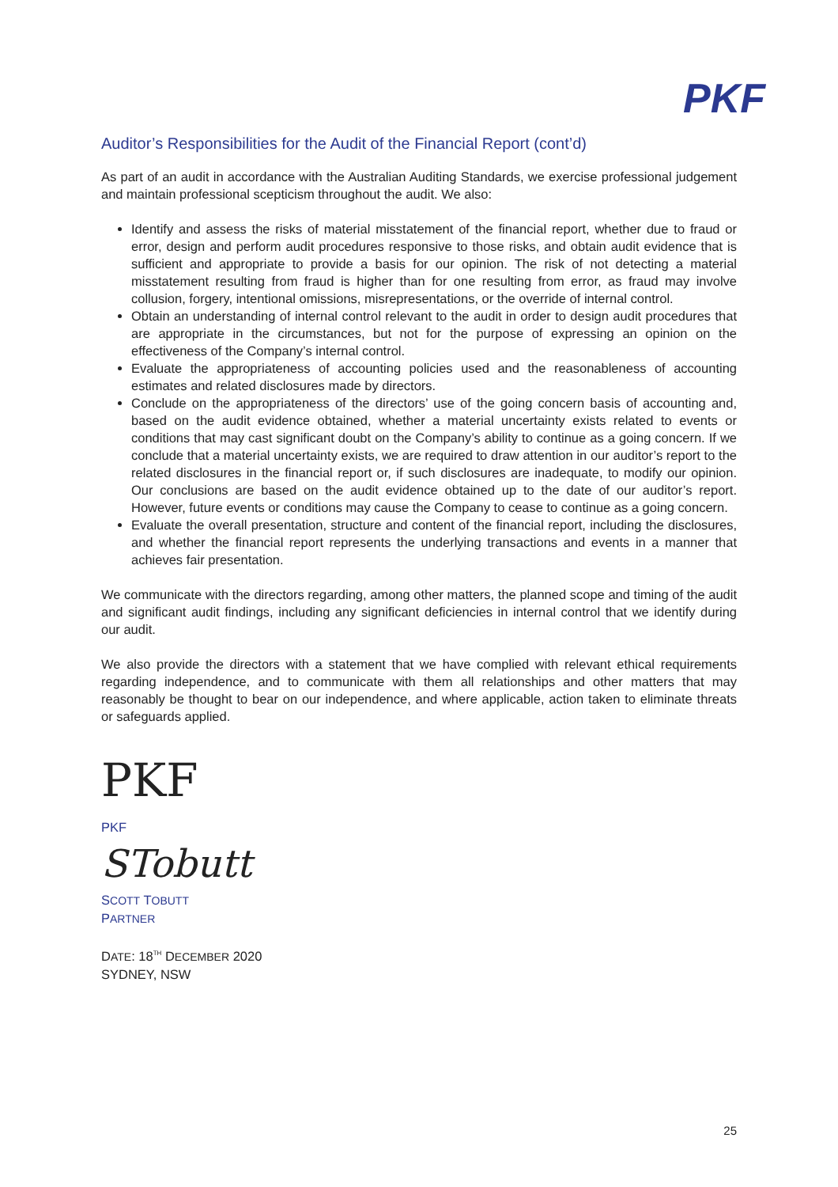PKF
Auditor’s Responsibilities for the Audit of the Financial Report (cont’d)
As part of an audit in accordance with the Australian Auditing Standards, we exercise professional judgement and maintain professional scepticism throughout the audit. We also:
Identify and assess the risks of material misstatement of the financial report, whether due to fraud or error, design and perform audit procedures responsive to those risks, and obtain audit evidence that is sufficient and appropriate to provide a basis for our opinion. The risk of not detecting a material misstatement resulting from fraud is higher than for one resulting from error, as fraud may involve collusion, forgery, intentional omissions, misrepresentations, or the override of internal control.
Obtain an understanding of internal control relevant to the audit in order to design audit procedures that are appropriate in the circumstances, but not for the purpose of expressing an opinion on the effectiveness of the Company’s internal control.
Evaluate the appropriateness of accounting policies used and the reasonableness of accounting estimates and related disclosures made by directors.
Conclude on the appropriateness of the directors’ use of the going concern basis of accounting and, based on the audit evidence obtained, whether a material uncertainty exists related to events or conditions that may cast significant doubt on the Company’s ability to continue as a going concern. If we conclude that a material uncertainty exists, we are required to draw attention in our auditor’s report to the related disclosures in the financial report or, if such disclosures are inadequate, to modify our opinion. Our conclusions are based on the audit evidence obtained up to the date of our auditor’s report. However, future events or conditions may cause the Company to cease to continue as a going concern.
Evaluate the overall presentation, structure and content of the financial report, including the disclosures, and whether the financial report represents the underlying transactions and events in a manner that achieves fair presentation.
We communicate with the directors regarding, among other matters, the planned scope and timing of the audit and significant audit findings, including any significant deficiencies in internal control that we identify during our audit.
We also provide the directors with a statement that we have complied with relevant ethical requirements regarding independence, and to communicate with them all relationships and other matters that may reasonably be thought to bear on our independence, and where applicable, action taken to eliminate threats or safeguards applied.
PKF
PKF
STobutt
SCOTT TOBUTT
PARTNER
DATE: 18<sup>TH</sup> DECEMBER 2020
SYDNEY, NSW
25